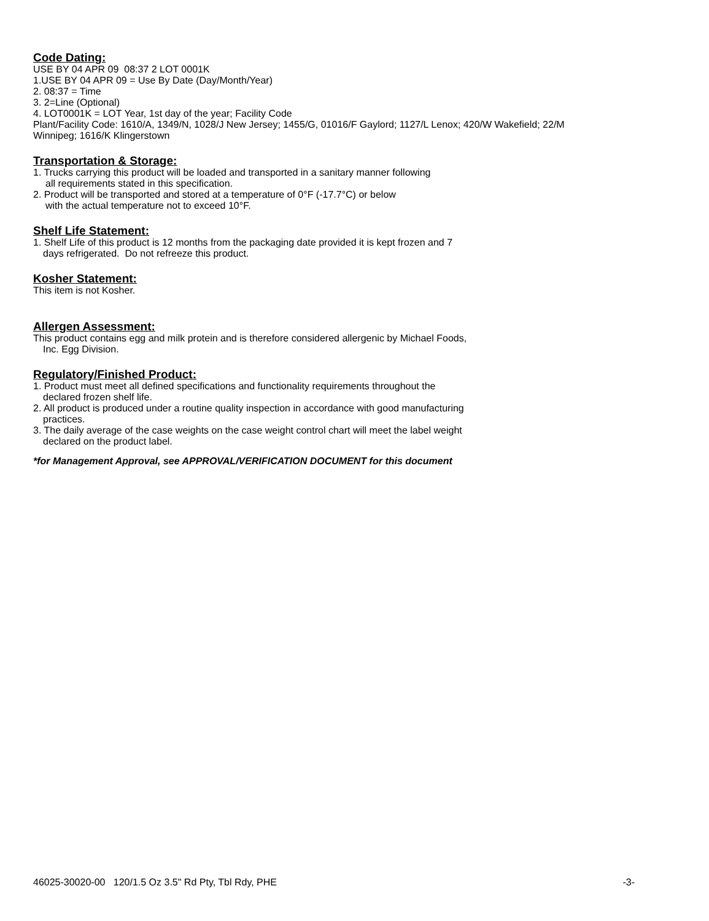Code Dating:
USE BY 04 APR 09 08:37 2 LOT 0001K
1.USE BY 04 APR 09 = Use By Date (Day/Month/Year)
2. 08:37 = Time
3. 2=Line (Optional)
4. LOT0001K = LOT Year, 1st day of the year; Facility Code
Plant/Facility Code: 1610/A, 1349/N, 1028/J New Jersey; 1455/G, 01016/F Gaylord; 1127/L Lenox; 420/W Wakefield; 22/M Winnipeg; 1616/K Klingerstown
Transportation & Storage:
1. Trucks carrying this product will be loaded and transported in a sanitary manner following
all requirements stated in this specification.
2. Product will be transported and stored at a temperature of 0°F (-17.7°C) or below
with the actual temperature not to exceed 10°F.
Shelf Life Statement:
1. Shelf Life of this product is 12 months from the packaging date provided it is kept frozen and 7
days refrigerated. Do not refreeze this product.
Kosher Statement:
This item is not Kosher.
Allergen Assessment:
This product contains egg and milk protein and is therefore considered allergenic by Michael Foods,
Inc. Egg Division.
Regulatory/Finished Product:
1. Product must meet all defined specifications and functionality requirements throughout the
declared frozen shelf life.
2. All product is produced under a routine quality inspection in accordance with good manufacturing
practices.
3. The daily average of the case weights on the case weight control chart will meet the label weight
declared on the product label.
*for Management Approval, see APPROVAL/VERIFICATION DOCUMENT for this document
46025-30020-00 120/1.5 Oz 3.5" Rd Pty, Tbl Rdy, PHE -3-